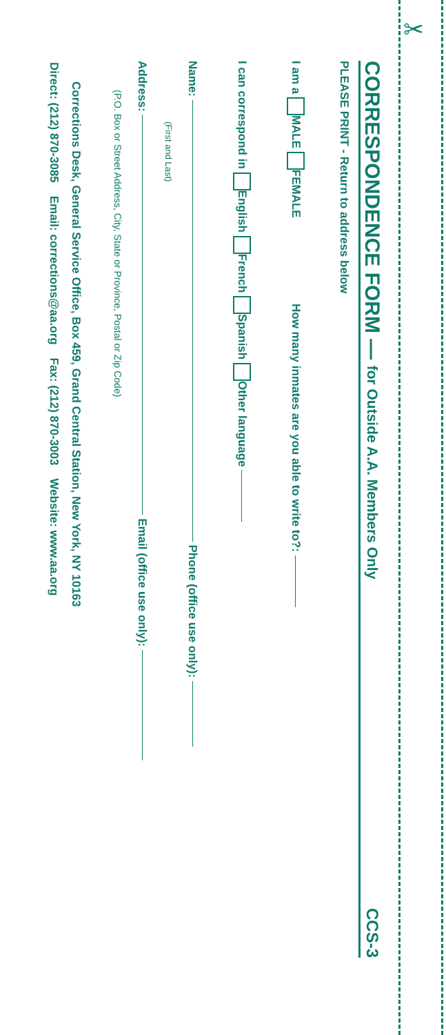✂
CORRESPONDENCE FORM — for Outside A.A. Members Only CCS-3
PLEASE PRINT - Return to address below
I am a MALE FEMALE How many inmates are you able to write to?:
I can correspond in English French Spanish Other language
Name: Phone (office use only):
(First and Last)
Address: Email (office use only):
(P.O. Box or Street Address, City, State or Province, Postal or Zip Code)
Corrections Desk, General Service Office, Box 459, Grand Central Station, New York, NY 10163
Direct: (212) 870-3085 Email: corrections@aa.org Fax: (212) 870-3003 Website: www.aa.org